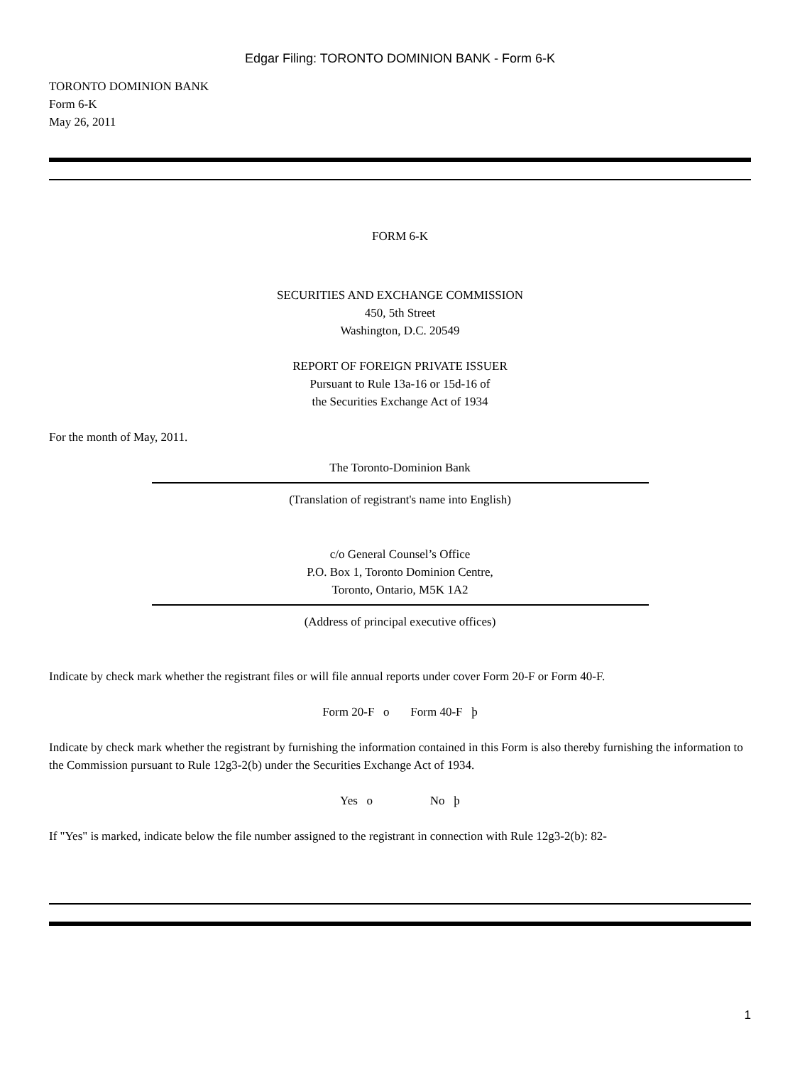Edgar Filing: TORONTO DOMINION BANK - Form 6-K
TORONTO DOMINION BANK
Form 6-K
May 26, 2011
FORM 6-K
SECURITIES AND EXCHANGE COMMISSION
450, 5th Street
Washington, D.C. 20549
REPORT OF FOREIGN PRIVATE ISSUER
Pursuant to Rule 13a-16 or 15d-16 of
the Securities Exchange Act of 1934
For the month of May, 2011.
The Toronto-Dominion Bank
(Translation of registrant's name into English)
c/o General Counsel’s Office
P.O. Box 1, Toronto Dominion Centre,
Toronto, Ontario, M5K 1A2
(Address of principal executive offices)
Indicate by check mark whether the registrant files or will file annual reports under cover Form 20-F or Form 40-F.
Form 20-F o Form 40-F þ
Indicate by check mark whether the registrant by furnishing the information contained in this Form is also thereby furnishing the information to the Commission pursuant to Rule 12g3-2(b) under the Securities Exchange Act of 1934.
Yes o No þ
If "Yes" is marked, indicate below the file number assigned to the registrant in connection with Rule 12g3-2(b): 82-
1